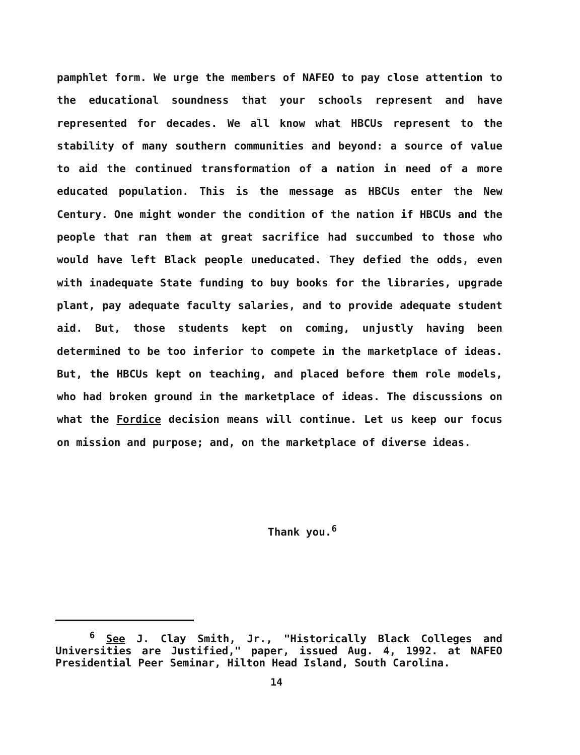pamphlet form. We urge the members of NAFEO to pay close attention to the educational soundness that your schools represent and have represented for decades. We all know what HBCUs represent to the stability of many southern communities and beyond: a source of value to aid the continued transformation of a nation in need of a more educated population. This is the message as HBCUs enter the New Century. One might wonder the condition of the nation if HBCUs and the people that ran them at great sacrifice had succumbed to those who would have left Black people uneducated. They defied the odds, even with inadequate State funding to buy books for the libraries, upgrade plant, pay adequate faculty salaries, and to provide adequate student aid. But, those students kept on coming, unjustly having been determined to be too inferior to compete in the marketplace of ideas. But, the HBCUs kept on teaching, and placed before them role models, who had broken ground in the marketplace of ideas. The discussions on what the Fordice decision means will continue. Let us keep our focus on mission and purpose; and, on the marketplace of diverse ideas.
Thank you.<sup>6</sup>
<sup>6</sup> See J. Clay Smith, Jr., "Historically Black Colleges and Universities are Justified," paper, issued Aug. 4, 1992. at NAFEO Presidential Peer Seminar, Hilton Head Island, South Carolina.
14